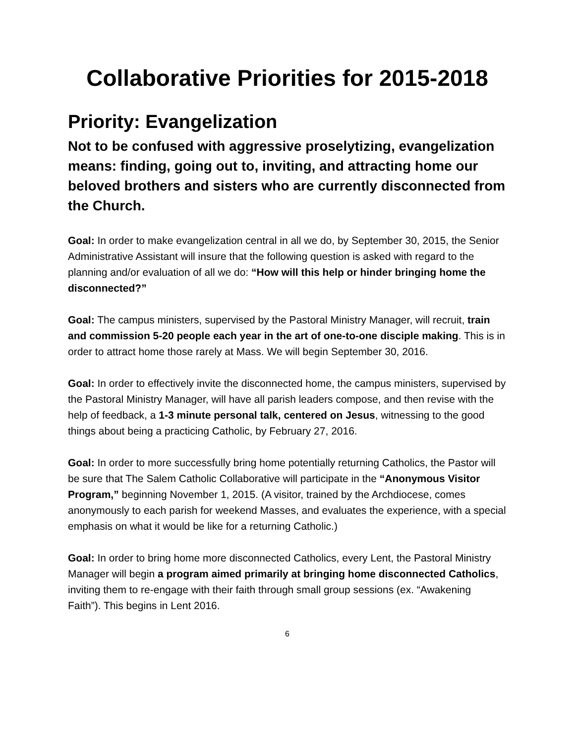Collaborative Priorities for 2015-2018
Priority: Evangelization
Not to be confused with aggressive proselytizing, evangelization means: finding, going out to, inviting, and attracting home our beloved brothers and sisters who are currently disconnected from the Church.
Goal: In order to make evangelization central in all we do, by September 30, 2015, the Senior Administrative Assistant will insure that the following question is asked with regard to the planning and/or evaluation of all we do: “How will this help or hinder bringing home the disconnected?”
Goal: The campus ministers, supervised by the Pastoral Ministry Manager, will recruit, train and commission 5-20 people each year in the art of one-to-one disciple making. This is in order to attract home those rarely at Mass. We will begin September 30, 2016.
Goal: In order to effectively invite the disconnected home, the campus ministers, supervised by the Pastoral Ministry Manager, will have all parish leaders compose, and then revise with the help of feedback, a 1-3 minute personal talk, centered on Jesus, witnessing to the good things about being a practicing Catholic, by February 27, 2016.
Goal: In order to more successfully bring home potentially returning Catholics, the Pastor will be sure that The Salem Catholic Collaborative will participate in the “Anonymous Visitor Program,” beginning November 1, 2015. (A visitor, trained by the Archdiocese, comes anonymously to each parish for weekend Masses, and evaluates the experience, with a special emphasis on what it would be like for a returning Catholic.)
Goal: In order to bring home more disconnected Catholics, every Lent, the Pastoral Ministry Manager will begin a program aimed primarily at bringing home disconnected Catholics, inviting them to re-engage with their faith through small group sessions (ex. “Awakening Faith”). This begins in Lent 2016.
6